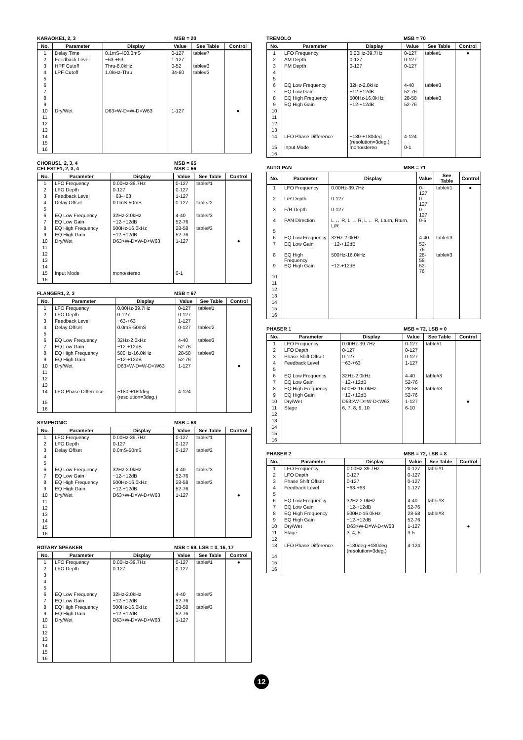KARAOKE1, 2, 3 MSB = 20
| No. | Parameter | Display | Value | See Table | Control |
| --- | --- | --- | --- | --- | --- |
| 1 | Delay Time | 0.1mS-400.0mS | 0-127 | table#7 | |
| 2 | Feedback Level | −63-+63 | 1-127 | | |
| 3 | HPF Cutoff | Thru-8.0kHz | 0-52 | table#3 | |
| 4 | LPF Cutoff | 1.0kHz-Thru | 34-60 | table#3 | |
| 5 | | | | | |
| 6 | | | | | |
| 7 | | | | | |
| 8 | | | | | |
| 9 | | | | | |
| 10 | Dry/Wet | D63>W-D=W-D<W63 | 1-127 | | ● |
| 11 | | | | | |
| 12 | | | | | |
| 13 | | | | | |
| 14 | | | | | |
| 15 | | | | | |
| 16 | | | | | |
CHORUS1, 2, 3, 4
CELESTE1, 2, 3, 4 MSB = 65
MSB = 66
| No. | Parameter | Display | Value | See Table | Control |
| --- | --- | --- | --- | --- | --- |
| 1 | LFO Frequency | 0.00Hz-39.7Hz | 0-127 | table#1 | |
| 2 | LFO Depth | 0-127 | 0-127 | | |
| 3 | Feedback Level | −63-+63 | 1-127 | | |
| 4 | Delay Offset | 0.0mS-50mS | 0-127 | table#2 | |
| 5 | | | | | |
| 6 | EQ Low Frequency | 32Hz-2.0kHz | 4-40 | table#3 | |
| 7 | EQ Low Gain | −12-+12dB | 52-76 | | |
| 8 | EQ High Frequency | 500Hz-16.0kHz | 28-58 | table#3 | |
| 9 | EQ High Gain | −12-+12dB | 52-76 | | |
| 10 | Dry/Wet | D63>W-D=W-D<W63 | 1-127 | | ● |
| 11 | | | | | |
| 12 | | | | | |
| 13 | | | | | |
| 14 | | | | | |
| 15 | Input Mode | mono/stereo | 0-1 | | |
| 16 | | | | | |
FLANGER1, 2, 3 MSB = 67
| No. | Parameter | Display | Value | See Table | Control |
| --- | --- | --- | --- | --- | --- |
| 1 | LFO Frequency | 0.00Hz-39.7Hz | 0-127 | table#1 | |
| 2 | LFO Depth | 0-127 | 0-127 | | |
| 3 | Feedback Level | −63-+63 | 1-127 | | |
| 4 | Delay Offset | 0.0mS-50mS | 0-127 | table#2 | |
| 5 | | | | | |
| 6 | EQ Low Frequency | 32Hz-2.0kHz | 4-40 | table#3 | |
| 7 | EQ Low Gain | −12-+12dB | 52-76 | | |
| 8 | EQ High Frequency | 500Hz-16.0kHz | 28-58 | table#3 | |
| 9 | EQ High Gain | −12-+12dB | 52-76 | | |
| 10 | Dry/Wet | D63>W-D=W-D<W63 | 1-127 | | ● |
| 11 | | | | | |
| 12 | | | | | |
| 13 | | | | | |
| 14 | LFO Phase Difference | −180-+180deg (resolution=3deg.) | 4-124 | | |
| 15 | | | | | |
| 16 | | | | | |
SYMPHONIC MSB = 68
| No. | Parameter | Display | Value | See Table | Control |
| --- | --- | --- | --- | --- | --- |
| 1 | LFO Frequency | 0.00Hz-39.7Hz | 0-127 | table#1 | |
| 2 | LFO Depth | 0-127 | 0-127 | | |
| 3 | Delay Offset | 0.0mS-50mS | 0-127 | table#2 | |
| 4 | | | | | |
| 5 | | | | | |
| 6 | EQ Low Frequency | 32Hz-2.0kHz | 4-40 | table#3 | |
| 7 | EQ Low Gain | −12-+12dB | 52-76 | | |
| 8 | EQ High Frequency | 500Hz-16.0kHz | 28-58 | table#3 | |
| 9 | EQ High Gain | −12-+12dB | 52-76 | | |
| 10 | Dry/Wet | D63>W-D=W-D<W63 | 1-127 | | ● |
| 11 | | | | | |
| 12 | | | | | |
| 13 | | | | | |
| 14 | | | | | |
| 15 | | | | | |
| 16 | | | | | |
ROTARY SPEAKER MSB = 69, LSB = 0, 16, 17
| No. | Parameter | Display | Value | See Table | Control |
| --- | --- | --- | --- | --- | --- |
| 1 | LFO Frequency | 0.00Hz-39.7Hz | 0-127 | table#1 | ● |
| 2 | LFO Depth | 0-127 | 0-127 | | |
| 3 | | | | | |
| 4 | | | | | |
| 5 | | | | | |
| 6 | EQ Low Frequency | 32Hz-2.0kHz | 4-40 | table#3 | |
| 7 | EQ Low Gain | −12-+12dB | 52-76 | | |
| 8 | EQ High Frequency | 500Hz-16.0kHz | 28-58 | table#3 | |
| 9 | EQ High Gain | −12-+12dB | 52-76 | | |
| 10 | Dry/Wet | D63>W-D=W-D<W63 | 1-127 | | |
| 11 | | | | | |
| 12 | | | | | |
| 13 | | | | | |
| 14 | | | | | |
| 15 | | | | | |
| 16 | | | | | |
TREMOLO MSB = 70
| No. | Parameter | Display | Value | See Table | Control |
| --- | --- | --- | --- | --- | --- |
| 1 | LFO Frequency | 0.00Hz-39.7Hz | 0-127 | table#1 | ● |
| 2 | AM Depth | 0-127 | 0-127 | | |
| 3 | PM Depth | 0-127 | 0-127 | | |
| 4 | | | | | |
| 5 | | | | | |
| 6 | EQ Low Frequency | 32Hz-2.0kHz | 4-40 | table#3 | |
| 7 | EQ Low Gain | −12-+12dB | 52-76 | | |
| 8 | EQ High Frequency | 500Hz-16.0kHz | 28-58 | table#3 | |
| 9 | EQ High Gain | −12-+12dB | 52-76 | | |
| 10 | | | | | |
| 11 | | | | | |
| 12 | | | | | |
| 13 | | | | | |
| 14 | LFO Phase Difference | −180-+180deg (resolution=3deg.) | 4-124 | | |
| 15 | Input Mode | mono/stereo | 0-1 | | |
| 16 | | | | | |
AUTO PAN MSB = 71
| No. | Parameter | Display | Value | See Table | Control |
| --- | --- | --- | --- | --- | --- |
| 1 | LFO Frequency | 0.00Hz-39.7Hz | 0-127 | table#1 | ● |
| 2 | L/R Depth | 0-127 | 0-127 | | |
| 3 | F/R Depth | 0-127 | 0-127 | | |
| 4 | PAN Direction | L ↔ R, L → R, L ← R, Lturn, Rturn, L/R | 0-5 | | |
| 5 | | | | | |
| 6 | EQ Low Frequency | 32Hz-2.0kHz | 4-40 | table#3 | |
| 7 | EQ Low Gain | −12-+12dB | 52-76 | | |
| 8 | EQ High Frequency | 500Hz-16.0kHz | 28-58 | table#3 | |
| 9 | EQ High Gain | −12-+12dB | 52-76 | | |
| 10 | | | | | |
| 11 | | | | | |
| 12 | | | | | |
| 13 | | | | | |
| 14 | | | | | |
| 15 | | | | | |
| 16 | | | | | |
PHASER 1 MSB = 72, LSB = 0
| No. | Parameter | Display | Value | See Table | Control |
| --- | --- | --- | --- | --- | --- |
| 1 | LFO Frequency | 0.00Hz-39.7Hz | 0-127 | table#1 | |
| 2 | LFO Depth | 0-127 | 0-127 | | |
| 3 | Phase Shift Offset | 0-127 | 0-127 | | |
| 4 | Feedback Level | −63-+63 | 1-127 | | |
| 5 | | | | | |
| 6 | EQ Low Frequency | 32Hz-2.0kHz | 4-40 | table#3 | |
| 7 | EQ Low Gain | −12-+12dB | 52-76 | | |
| 8 | EQ High Frequency | 500Hz-16.0kHz | 28-58 | table#3 | |
| 9 | EQ High Gain | −12-+12dB | 52-76 | | |
| 10 | Dry/Wet | D63>W-D=W-D<W63 | 1-127 | | ● |
| 11 | Stage | 6, 7, 8, 9, 10 | 6-10 | | |
| 12 | | | | | |
| 13 | | | | | |
| 14 | | | | | |
| 15 | | | | | |
| 16 | | | | | |
PHASER 2 MSB = 72, LSB = 8
| No. | Parameter | Display | Value | See Table | Control |
| --- | --- | --- | --- | --- | --- |
| 1 | LFO Frequency | 0.00Hz-39.7Hz | 0-127 | table#1 | |
| 2 | LFO Depth | 0-127 | 0-127 | | |
| 3 | Phase Shift Offset | 0-127 | 0-127 | | |
| 4 | Feedback Level | −63-+63 | 1-127 | | |
| 5 | | | | | |
| 6 | EQ Low Frequency | 32Hz-2.0kHz | 4-40 | table#3 | |
| 7 | EQ Low Gain | −12-+12dB | 52-76 | | |
| 8 | EQ High Frequency | 500Hz-16.0kHz | 28-58 | table#3 | |
| 9 | EQ High Gain | −12-+12dB | 52-76 | | |
| 10 | Dry/Wet | D63>W-D=W-D<W63 | 1-127 | | ● |
| 11 | Stage | 3, 4, 5 | 3-5 | | |
| 12 | | | | | |
| 13 | LFO Phase Difference | −180deg-+180deg (resolution=3deg.) | 4-124 | | |
| 14 | | | | | |
| 15 | | | | | |
| 16 | | | | | |
12